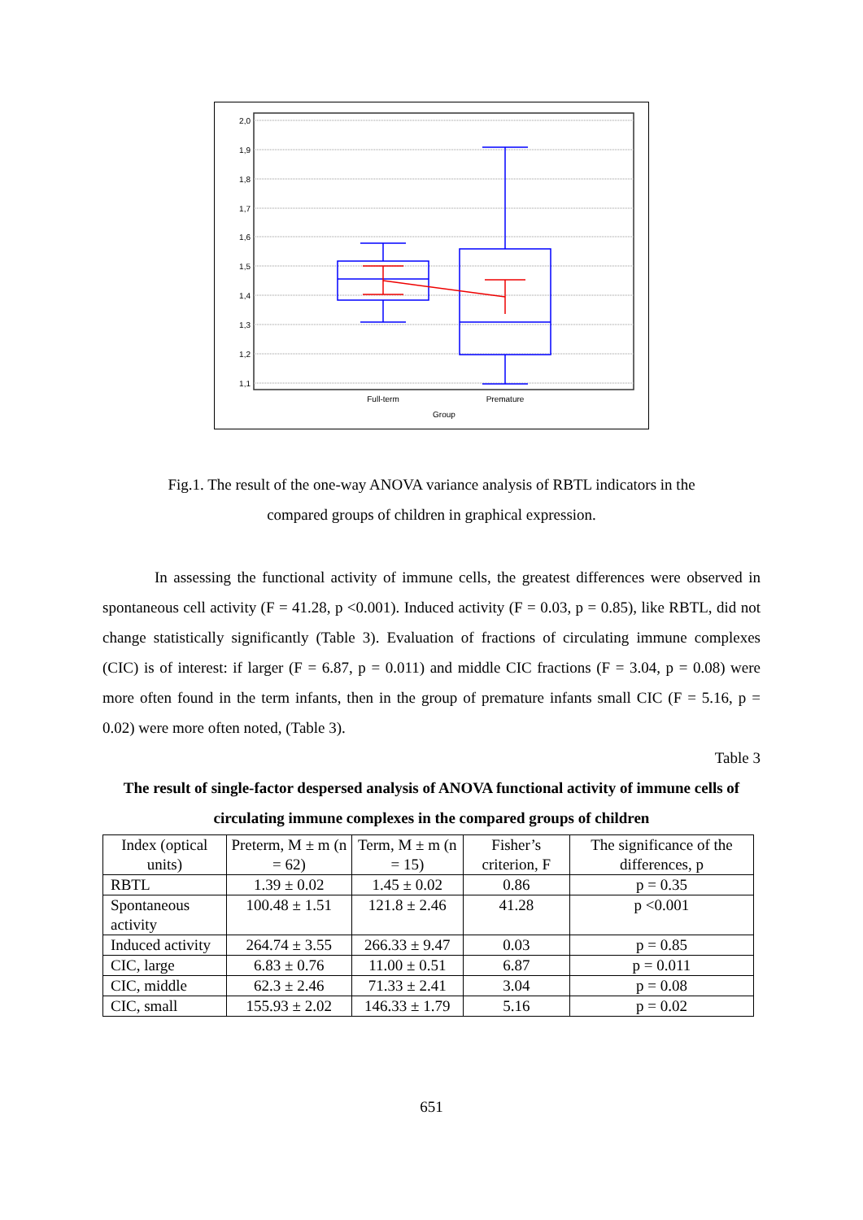2,0
1,9
1,8
1,7
1,6
1,5
1,4
1,3
1,2
1,1
Full-term
Premature
Group
Fig.1. The result of the one-way ANOVA variance analysis of RBTL indicators in the
compared groups of children in graphical expression.
In assessing the functional activity of immune cells, the greatest differences were observed in spontaneous cell activity (F = 41.28, p <0.001). Induced activity (F = 0.03, p = 0.85), like RBTL, did not change statistically significantly (Table 3). Evaluation of fractions of circulating immune complexes (CIC) is of interest: if larger (F = 6.87, p = 0.011) and middle CIC fractions (F = 3.04, p = 0.08) were more often found in the term infants, then in the group of premature infants small CIC (F = 5.16, p = 0.02) were more often noted, (Table 3).
Table 3
The result of single-factor despersed analysis of ANOVA functional activity of immune cells of circulating immune complexes in the compared groups of children
| Index (optical units) | Preterm, M ± m (n = 62) | Term, M ± m (n = 15) | Fisher’s criterion, F | The significance of the differences, p |
| --- | --- | --- | --- | --- |
| RBTL | 1.39 ± 0.02 | 1.45 ± 0.02 | 0.86 | p = 0.35 |
| Spontaneous activity | 100.48 ± 1.51 | 121.8 ± 2.46 | 41.28 | p <0.001 |
| Induced activity | 264.74 ± 3.55 | 266.33 ± 9.47 | 0.03 | p = 0.85 |
| CIC, large | 6.83 ± 0.76 | 11.00 ± 0.51 | 6.87 | p = 0.011 |
| CIC, middle | 62.3 ± 2.46 | 71.33 ± 2.41 | 3.04 | p = 0.08 |
| CIC, small | 155.93 ± 2.02 | 146.33 ± 1.79 | 5.16 | p = 0.02 |
651